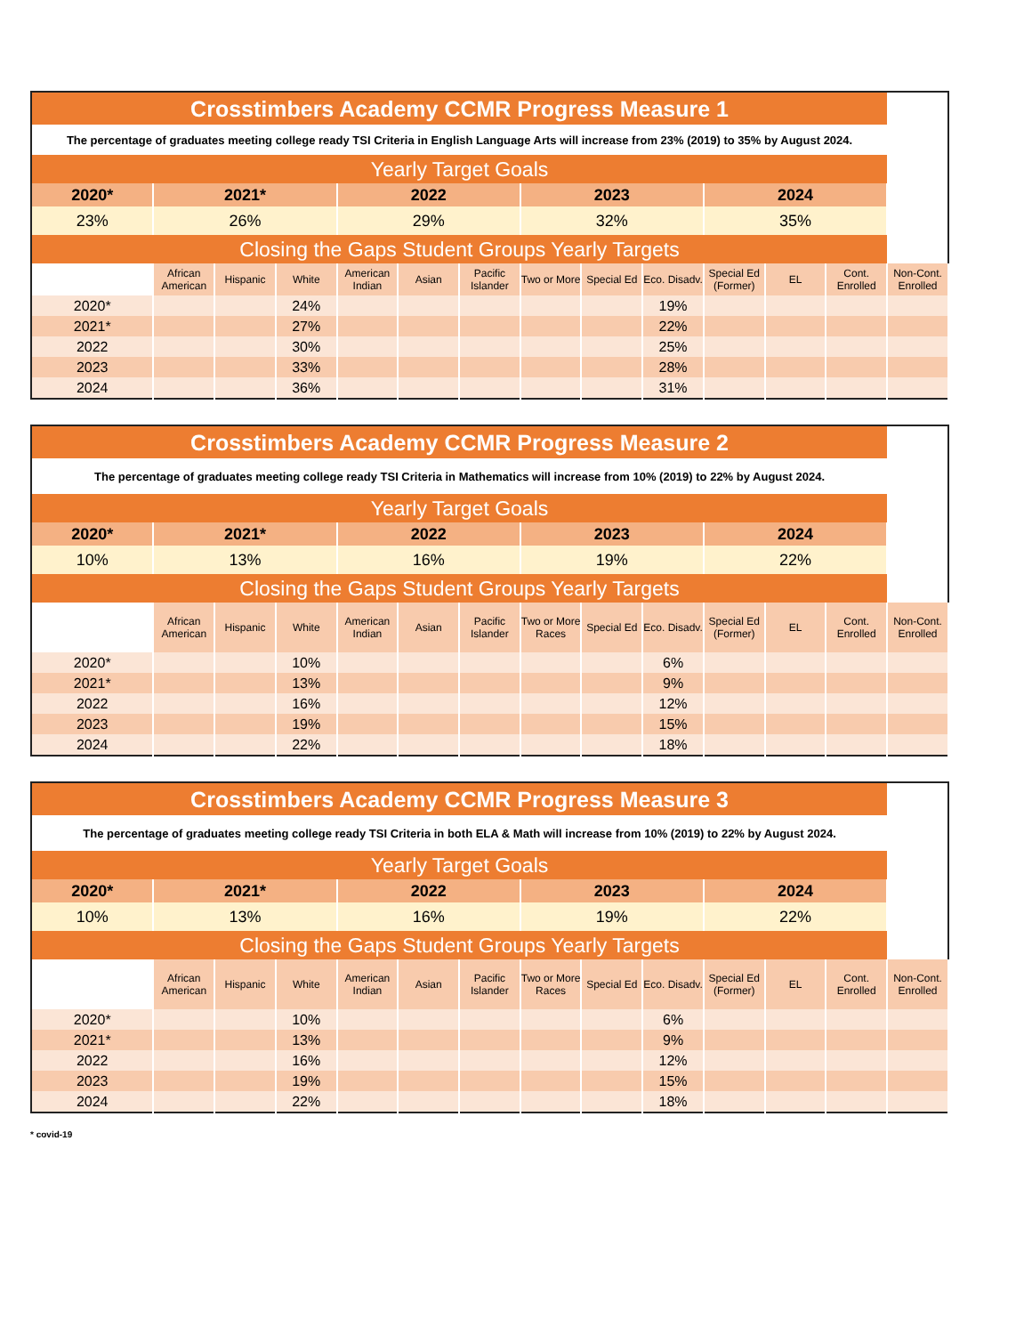| Crosstimbers Academy CCMR Progress Measure 1 | | | | | | | | | | | | | |
| The percentage of graduates meeting college ready TSI Criteria in English Language Arts will increase from 23% (2019) to 35% by August 2024. | | | | | | | | | | | | | |
| Yearly Target Goals | | | | | | | | | | | | | |
| 2020* | 2021* | | | 2022 | | | 2023 | | | 2024 | | | |
| 23% | 26% | | | 29% | | | 32% | | | 35% | | | |
| Closing the Gaps Student Groups Yearly Targets | | | | | | | | | | | | | |
| | African American | Hispanic | White | American Indian | Asian | Pacific Islander | Two or More | Special Ed | Eco. Disadv. | Special Ed (Former) | EL | Cont. Enrolled | Non-Cont. Enrolled |
| 2020* | | | 24% | | | | | | 19% | | | | |
| 2021* | | | 27% | | | | | | 22% | | | | |
| 2022 | | | 30% | | | | | | 25% | | | | |
| 2023 | | | 33% | | | | | | 28% | | | | |
| 2024 | | | 36% | | | | | | 31% | | | | |
| Crosstimbers Academy CCMR Progress Measure 2 | | | | | | | | | | | | | |
| The percentage of graduates meeting college ready TSI Criteria in Mathematics will increase from 10% (2019) to 22% by August 2024. | | | | | | | | | | | | | |
| Yearly Target Goals | | | | | | | | | | | | | |
| 2020* | 2021* | | | 2022 | | | 2023 | | | 2024 | | | |
| 10% | 13% | | | 16% | | | 19% | | | 22% | | | |
| Closing the Gaps Student Groups Yearly Targets | | | | | | | | | | | | | |
| | African American | Hispanic | White | American Indian | Asian | Pacific Islander | Two or More Races | Special Ed | Eco. Disadv. | Special Ed (Former) | EL | Cont. Enrolled | Non-Cont. Enrolled |
| 2020* | | | 10% | | | | | | 6% | | | | |
| 2021* | | | 13% | | | | | | 9% | | | | |
| 2022 | | | 16% | | | | | | 12% | | | | |
| 2023 | | | 19% | | | | | | 15% | | | | |
| 2024 | | | 22% | | | | | | 18% | | | | |
| Crosstimbers Academy CCMR Progress Measure 3 | | | | | | | | | | | | | |
| The percentage of graduates meeting college ready TSI Criteria in both ELA & Math will increase from 10% (2019) to 22% by August 2024. | | | | | | | | | | | | | |
| Yearly Target Goals | | | | | | | | | | | | | |
| 2020* | 2021* | | | 2022 | | | 2023 | | | 2024 | | | |
| 10% | 13% | | | 16% | | | 19% | | | 22% | | | |
| Closing the Gaps Student Groups Yearly Targets | | | | | | | | | | | | | |
| | African American | Hispanic | White | American Indian | Asian | Pacific Islander | Two or More Races | Special Ed | Eco. Disadv. | Special Ed (Former) | EL | Cont. Enrolled | Non-Cont. Enrolled |
| 2020* | | | 10% | | | | | | 6% | | | | |
| 2021* | | | 13% | | | | | | 9% | | | | |
| 2022 | | | 16% | | | | | | 12% | | | | |
| 2023 | | | 19% | | | | | | 15% | | | | |
| 2024 | | | 22% | | | | | | 18% | | | | |
* covid-19